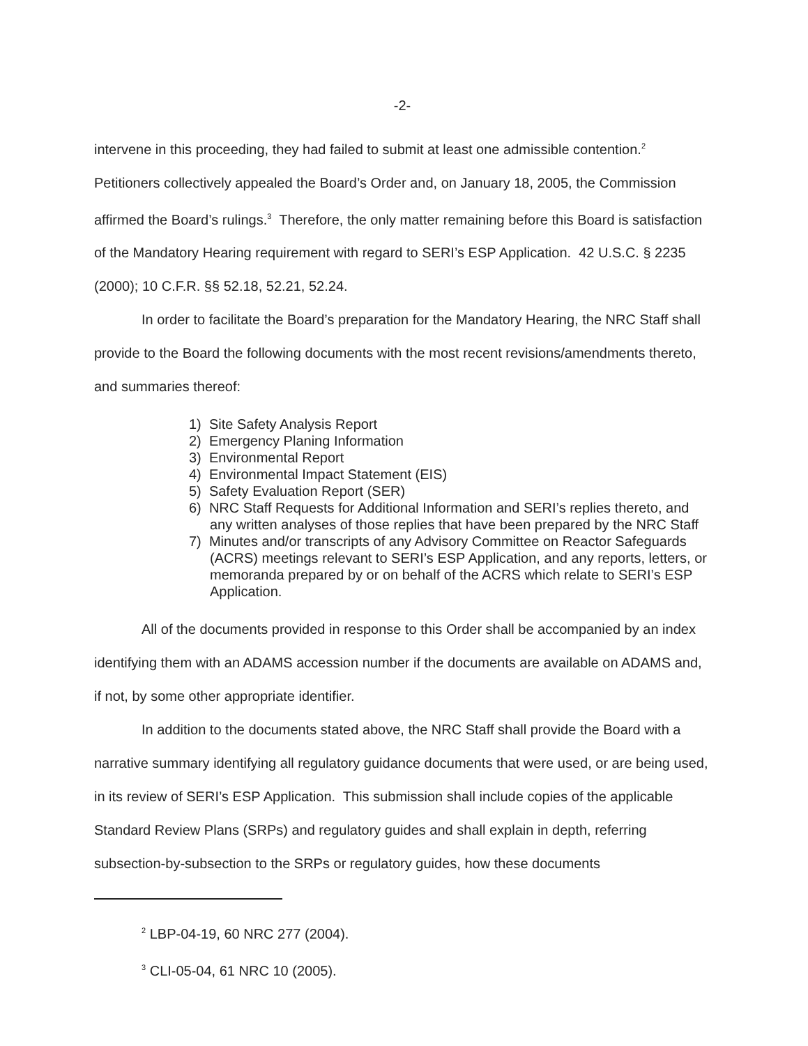-2-
intervene in this proceeding, they had failed to submit at least one admissible contention.<sup>2</sup> Petitioners collectively appealed the Board’s Order and, on January 18, 2005, the Commission affirmed the Board’s rulings.<sup>3</sup> Therefore, the only matter remaining before this Board is satisfaction of the Mandatory Hearing requirement with regard to SERI’s ESP Application. 42 U.S.C. § 2235 (2000); 10 C.F.R. §§ 52.18, 52.21, 52.24.
In order to facilitate the Board’s preparation for the Mandatory Hearing, the NRC Staff shall provide to the Board the following documents with the most recent revisions/amendments thereto, and summaries thereof:
1) Site Safety Analysis Report
2) Emergency Planing Information
3) Environmental Report
4) Environmental Impact Statement (EIS)
5) Safety Evaluation Report (SER)
6) NRC Staff Requests for Additional Information and SERI’s replies thereto, and any written analyses of those replies that have been prepared by the NRC Staff
7) Minutes and/or transcripts of any Advisory Committee on Reactor Safeguards (ACRS) meetings relevant to SERI’s ESP Application, and any reports, letters, or memoranda prepared by or on behalf of the ACRS which relate to SERI’s ESP Application.
All of the documents provided in response to this Order shall be accompanied by an index identifying them with an ADAMS accession number if the documents are available on ADAMS and, if not, by some other appropriate identifier.
In addition to the documents stated above, the NRC Staff shall provide the Board with a narrative summary identifying all regulatory guidance documents that were used, or are being used, in its review of SERI’s ESP Application. This submission shall include copies of the applicable Standard Review Plans (SRPs) and regulatory guides and shall explain in depth, referring subsection-by-subsection to the SRPs or regulatory guides, how these documents
<sup>2</sup> LBP-04-19, 60 NRC 277 (2004).
<sup>3</sup> CLI-05-04, 61 NRC 10 (2005).